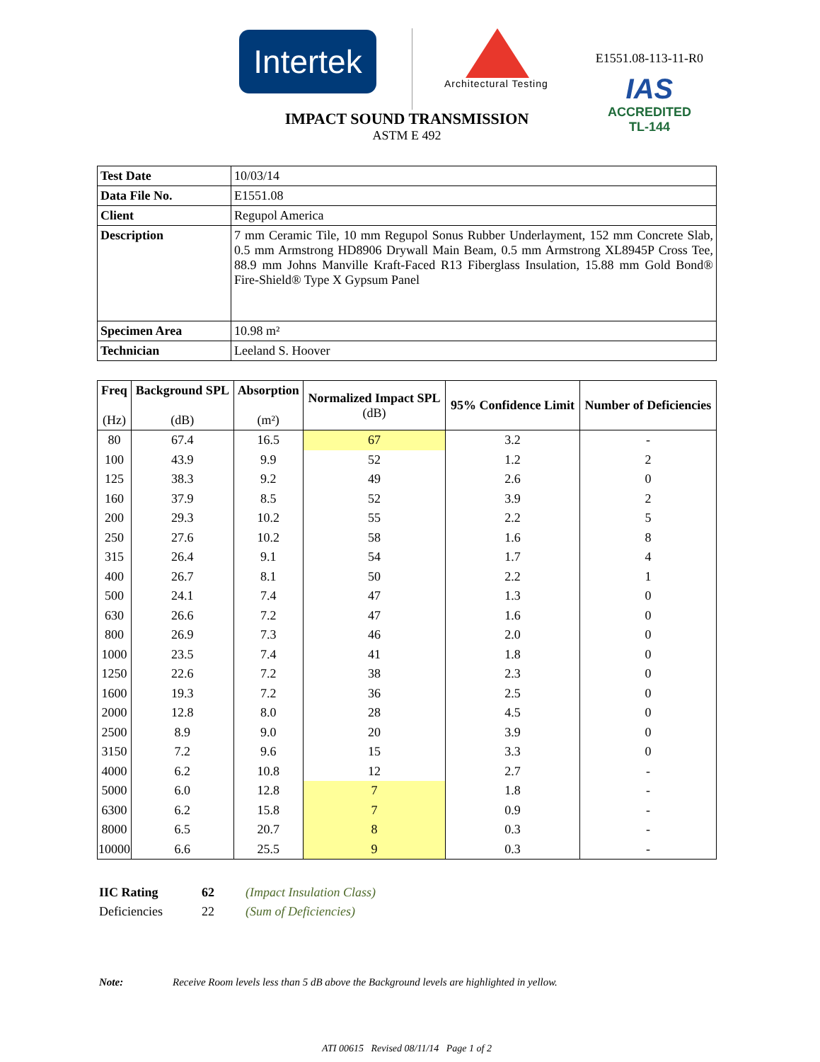Intertek
Architectural Testing
E1551.08-113-11-R0
IAS
ACCREDITED
TL-144
IMPACT SOUND TRANSMISSION
ASTM E 492
| Test Date | 10/03/14 |
| Data File No. | E1551.08 |
| Client | Regupol America |
| Description | 7 mm Ceramic Tile, 10 mm Regupol Sonus Rubber Underlayment, 152 mm Concrete Slab, 0.5 mm Armstrong HD8906 Drywall Main Beam, 0.5 mm Armstrong XL8945P Cross Tee, 88.9 mm Johns Manville Kraft-Faced R13 Fiberglass Insulation, 15.88 mm Gold Bond® Fire-Shield® Type X Gypsum Panel |
| Specimen Area | 10.98 m² |
| Technician | Leeland S. Hoover |
| Freq (Hz) | Background SPL (dB) | Absorption (m²) | Normalized Impact SPL (dB) | 95% Confidence Limit | Number of Deficiencies |
| --- | --- | --- | --- | --- | --- |
| 80 | 67.4 | 16.5 | 67 | 3.2 | - |
| 100 | 43.9 | 9.9 | 52 | 1.2 | 2 |
| 125 | 38.3 | 9.2 | 49 | 2.6 | 0 |
| 160 | 37.9 | 8.5 | 52 | 3.9 | 2 |
| 200 | 29.3 | 10.2 | 55 | 2.2 | 5 |
| 250 | 27.6 | 10.2 | 58 | 1.6 | 8 |
| 315 | 26.4 | 9.1 | 54 | 1.7 | 4 |
| 400 | 26.7 | 8.1 | 50 | 2.2 | 1 |
| 500 | 24.1 | 7.4 | 47 | 1.3 | 0 |
| 630 | 26.6 | 7.2 | 47 | 1.6 | 0 |
| 800 | 26.9 | 7.3 | 46 | 2.0 | 0 |
| 1000 | 23.5 | 7.4 | 41 | 1.8 | 0 |
| 1250 | 22.6 | 7.2 | 38 | 2.3 | 0 |
| 1600 | 19.3 | 7.2 | 36 | 2.5 | 0 |
| 2000 | 12.8 | 8.0 | 28 | 4.5 | 0 |
| 2500 | 8.9 | 9.0 | 20 | 3.9 | 0 |
| 3150 | 7.2 | 9.6 | 15 | 3.3 | 0 |
| 4000 | 6.2 | 10.8 | 12 | 2.7 | - |
| 5000 | 6.0 | 12.8 | 7 | 1.8 | - |
| 6300 | 6.2 | 15.8 | 7 | 0.9 | - |
| 8000 | 6.5 | 20.7 | 8 | 0.3 | - |
| 10000 | 6.6 | 25.5 | 9 | 0.3 | - |
IIC Rating 62 (Impact Insulation Class)
Deficiencies 22 (Sum of Deficiencies)
Note: Receive Room levels less than 5 dB above the Background levels are highlighted in yellow.
ATI 00615 Revised 08/11/14 Page 1 of 2